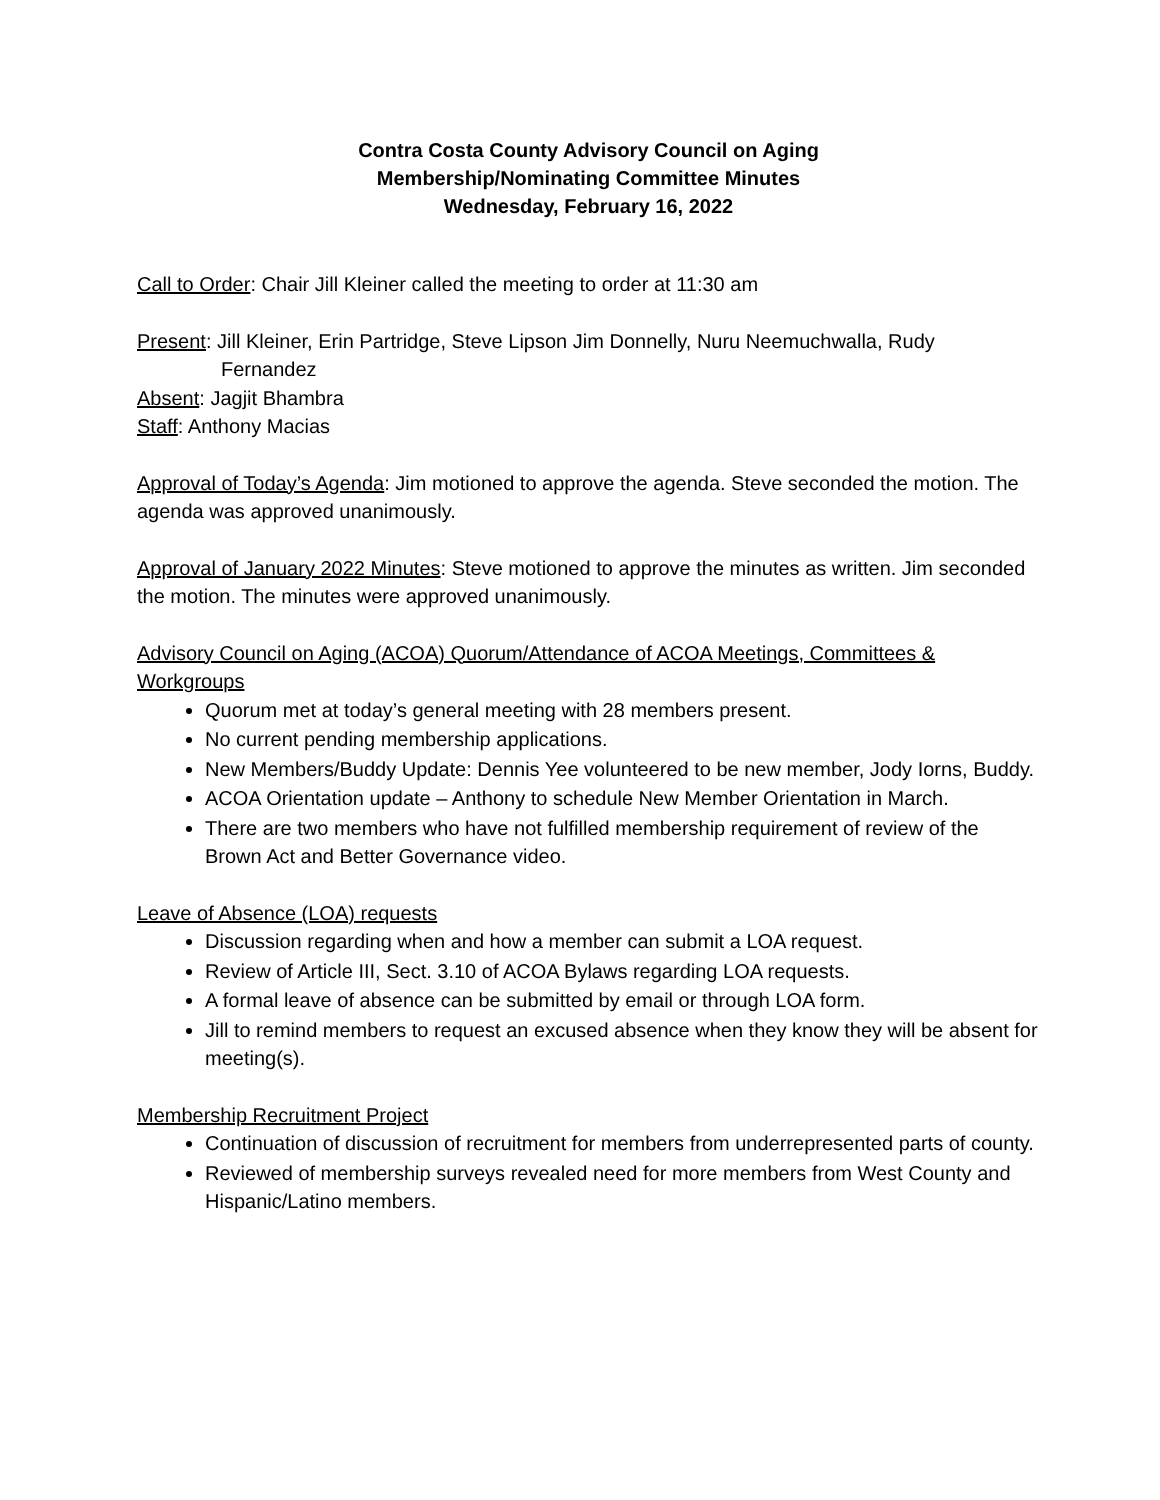Contra Costa County Advisory Council on Aging
Membership/Nominating Committee Minutes
Wednesday, February 16, 2022
Call to Order: Chair Jill Kleiner called the meeting to order at 11:30 am
Present: Jill Kleiner, Erin Partridge, Steve Lipson Jim Donnelly, Nuru Neemuchwalla, Rudy
Fernandez
Absent: Jagjit Bhambra
Staff: Anthony Macias
Approval of Today’s Agenda: Jim motioned to approve the agenda. Steve seconded the motion. The agenda was approved unanimously.
Approval of January 2022 Minutes: Steve motioned to approve the minutes as written. Jim seconded the motion. The minutes were approved unanimously.
Advisory Council on Aging (ACOA) Quorum/Attendance of ACOA Meetings, Committees & Workgroups
Quorum met at today’s general meeting with 28 members present.
No current pending membership applications.
New Members/Buddy Update: Dennis Yee volunteered to be new member, Jody Iorns, Buddy.
ACOA Orientation update – Anthony to schedule New Member Orientation in March.
There are two members who have not fulfilled membership requirement of review of the Brown Act and Better Governance video.
Leave of Absence (LOA) requests
Discussion regarding when and how a member can submit a LOA request.
Review of Article III, Sect. 3.10 of ACOA Bylaws regarding LOA requests.
A formal leave of absence can be submitted by email or through LOA form.
Jill to remind members to request an excused absence when they know they will be absent for meeting(s).
Membership Recruitment Project
Continuation of discussion of recruitment for members from underrepresented parts of county.
Reviewed of membership surveys revealed need for more members from West County and Hispanic/Latino members.